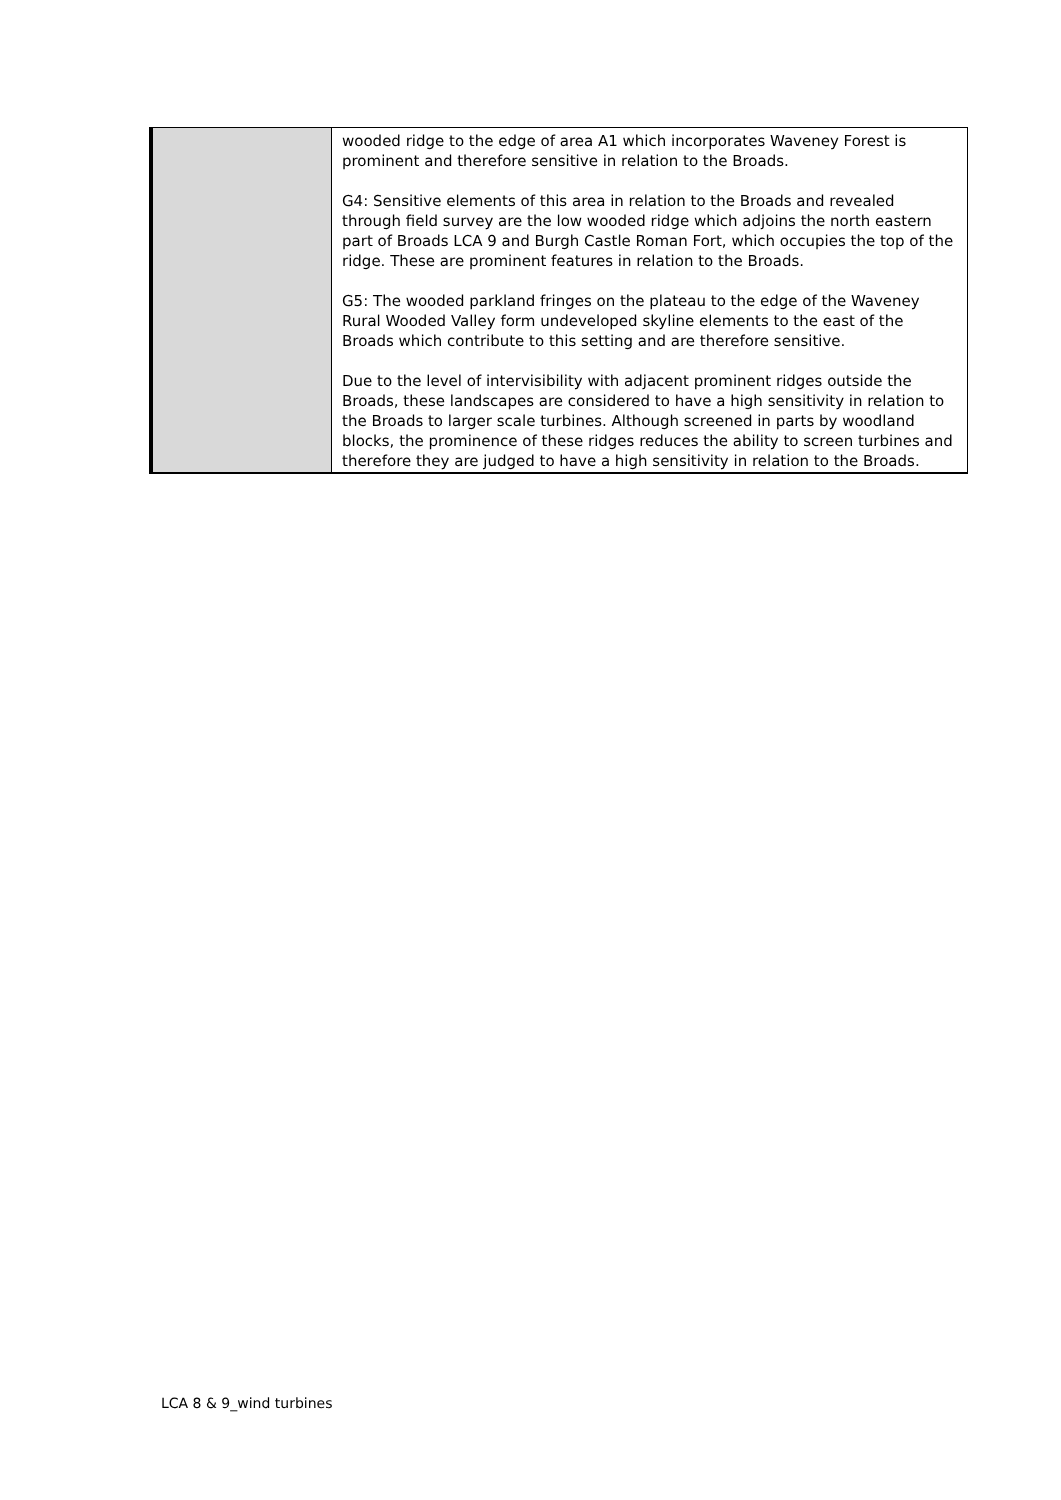| | wooded ridge to the edge of area A1 which incorporates Waveney Forest is prominent and therefore sensitive in relation to the Broads. G4: Sensitive elements of this area in relation to the Broads and revealed through field survey are the low wooded ridge which adjoins the north eastern part of Broads LCA 9 and Burgh Castle Roman Fort, which occupies the top of the ridge. These are prominent features in relation to the Broads. G5: The wooded parkland fringes on the plateau to the edge of the Waveney Rural Wooded Valley form undeveloped skyline elements to the east of the Broads which contribute to this setting and are therefore sensitive. Due to the level of intervisibility with adjacent prominent ridges outside the Broads, these landscapes are considered to have a high sensitivity in relation to the Broads to larger scale turbines. Although screened in parts by woodland blocks, the prominence of these ridges reduces the ability to screen turbines and therefore they are judged to have a high sensitivity in relation to the Broads. |
LCA 8 & 9_wind turbines